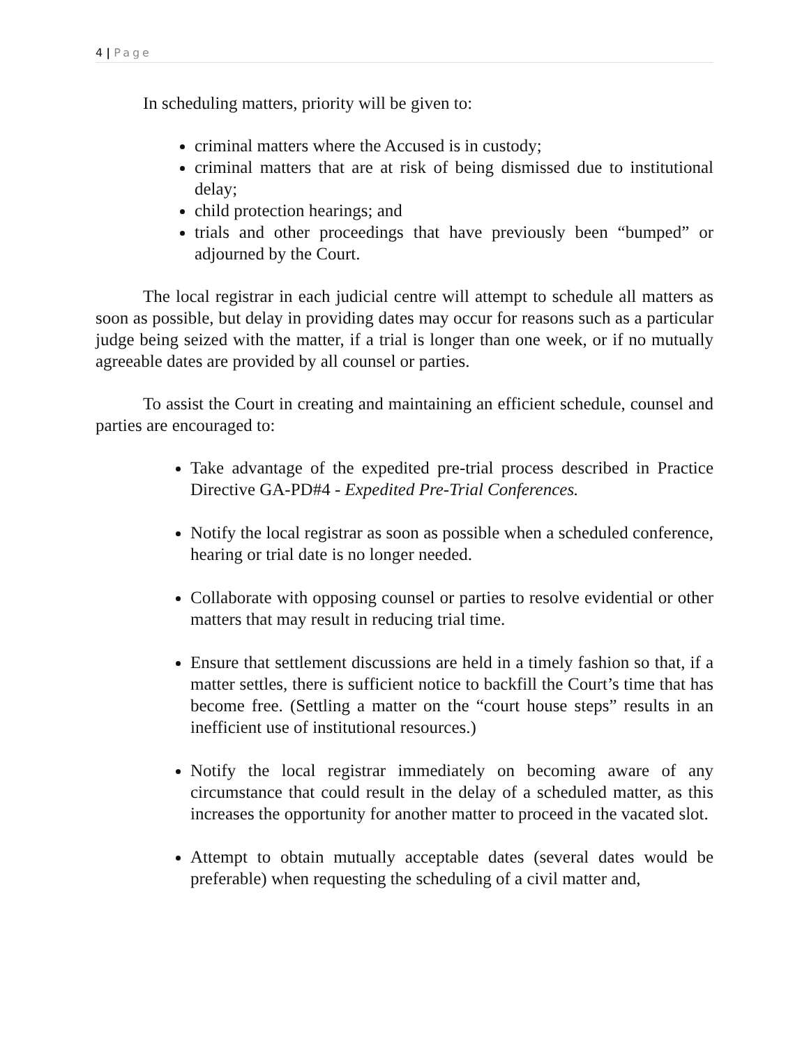4 | Page
In scheduling matters, priority will be given to:
criminal matters where the Accused is in custody;
criminal matters that are at risk of being dismissed due to institutional delay;
child protection hearings; and
trials and other proceedings that have previously been “bumped” or adjourned by the Court.
The local registrar in each judicial centre will attempt to schedule all matters as soon as possible, but delay in providing dates may occur for reasons such as a particular judge being seized with the matter, if a trial is longer than one week, or if no mutually agreeable dates are provided by all counsel or parties.
To assist the Court in creating and maintaining an efficient schedule, counsel and parties are encouraged to:
Take advantage of the expedited pre-trial process described in Practice Directive GA-PD#4 - Expedited Pre-Trial Conferences.
Notify the local registrar as soon as possible when a scheduled conference, hearing or trial date is no longer needed.
Collaborate with opposing counsel or parties to resolve evidential or other matters that may result in reducing trial time.
Ensure that settlement discussions are held in a timely fashion so that, if a matter settles, there is sufficient notice to backfill the Court’s time that has become free. (Settling a matter on the “court house steps” results in an inefficient use of institutional resources.)
Notify the local registrar immediately on becoming aware of any circumstance that could result in the delay of a scheduled matter, as this increases the opportunity for another matter to proceed in the vacated slot.
Attempt to obtain mutually acceptable dates (several dates would be preferable) when requesting the scheduling of a civil matter and,